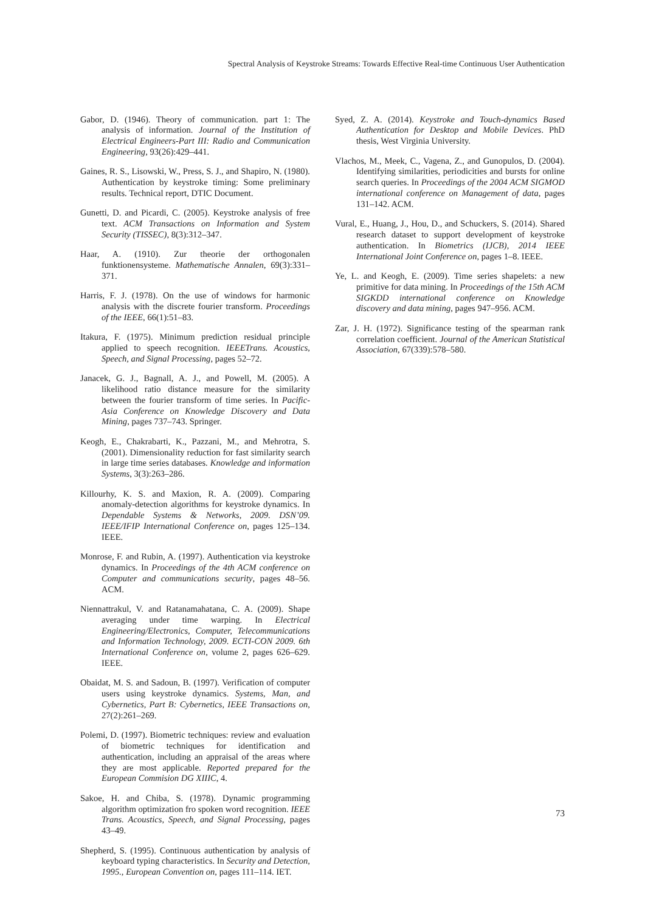Spectral Analysis of Keystroke Streams: Towards Effective Real-time Continuous User Authentication
Gabor, D. (1946). Theory of communication. part 1: The analysis of information. Journal of the Institution of Electrical Engineers-Part III: Radio and Communication Engineering, 93(26):429–441.
Gaines, R. S., Lisowski, W., Press, S. J., and Shapiro, N. (1980). Authentication by keystroke timing: Some preliminary results. Technical report, DTIC Document.
Gunetti, D. and Picardi, C. (2005). Keystroke analysis of free text. ACM Transactions on Information and System Security (TISSEC), 8(3):312–347.
Haar, A. (1910). Zur theorie der orthogonalen funktionensysteme. Mathematische Annalen, 69(3):331–371.
Harris, F. J. (1978). On the use of windows for harmonic analysis with the discrete fourier transform. Proceedings of the IEEE, 66(1):51–83.
Itakura, F. (1975). Minimum prediction residual principle applied to speech recognition. IEEETrans. Acoustics, Speech, and Signal Processing, pages 52–72.
Janacek, G. J., Bagnall, A. J., and Powell, M. (2005). A likelihood ratio distance measure for the similarity between the fourier transform of time series. In Pacific-Asia Conference on Knowledge Discovery and Data Mining, pages 737–743. Springer.
Keogh, E., Chakrabarti, K., Pazzani, M., and Mehrotra, S. (2001). Dimensionality reduction for fast similarity search in large time series databases. Knowledge and information Systems, 3(3):263–286.
Killourhy, K. S. and Maxion, R. A. (2009). Comparing anomaly-detection algorithms for keystroke dynamics. In Dependable Systems & Networks, 2009. DSN’09. IEEE/IFIP International Conference on, pages 125–134. IEEE.
Monrose, F. and Rubin, A. (1997). Authentication via keystroke dynamics. In Proceedings of the 4th ACM conference on Computer and communications security, pages 48–56. ACM.
Niennattrakul, V. and Ratanamahatana, C. A. (2009). Shape averaging under time warping. In Electrical Engineering/Electronics, Computer, Telecommunications and Information Technology, 2009. ECTI-CON 2009. 6th International Conference on, volume 2, pages 626–629. IEEE.
Obaidat, M. S. and Sadoun, B. (1997). Verification of computer users using keystroke dynamics. Systems, Man, and Cybernetics, Part B: Cybernetics, IEEE Transactions on, 27(2):261–269.
Polemi, D. (1997). Biometric techniques: review and evaluation of biometric techniques for identification and authentication, including an appraisal of the areas where they are most applicable. Reported prepared for the European Commision DG XIIIC, 4.
Sakoe, H. and Chiba, S. (1978). Dynamic programming algorithm optimization fro spoken word recognition. IEEE Trans. Acoustics, Speech, and Signal Processing, pages 43–49.
Shepherd, S. (1995). Continuous authentication by analysis of keyboard typing characteristics. In Security and Detection, 1995., European Convention on, pages 111–114. IET.
Syed, Z. A. (2014). Keystroke and Touch-dynamics Based Authentication for Desktop and Mobile Devices. PhD thesis, West Virginia University.
Vlachos, M., Meek, C., Vagena, Z., and Gunopulos, D. (2004). Identifying similarities, periodicities and bursts for online search queries. In Proceedings of the 2004 ACM SIGMOD international conference on Management of data, pages 131–142. ACM.
Vural, E., Huang, J., Hou, D., and Schuckers, S. (2014). Shared research dataset to support development of keystroke authentication. In Biometrics (IJCB), 2014 IEEE International Joint Conference on, pages 1–8. IEEE.
Ye, L. and Keogh, E. (2009). Time series shapelets: a new primitive for data mining. In Proceedings of the 15th ACM SIGKDD international conference on Knowledge discovery and data mining, pages 947–956. ACM.
Zar, J. H. (1972). Significance testing of the spearman rank correlation coefficient. Journal of the American Statistical Association, 67(339):578–580.
73